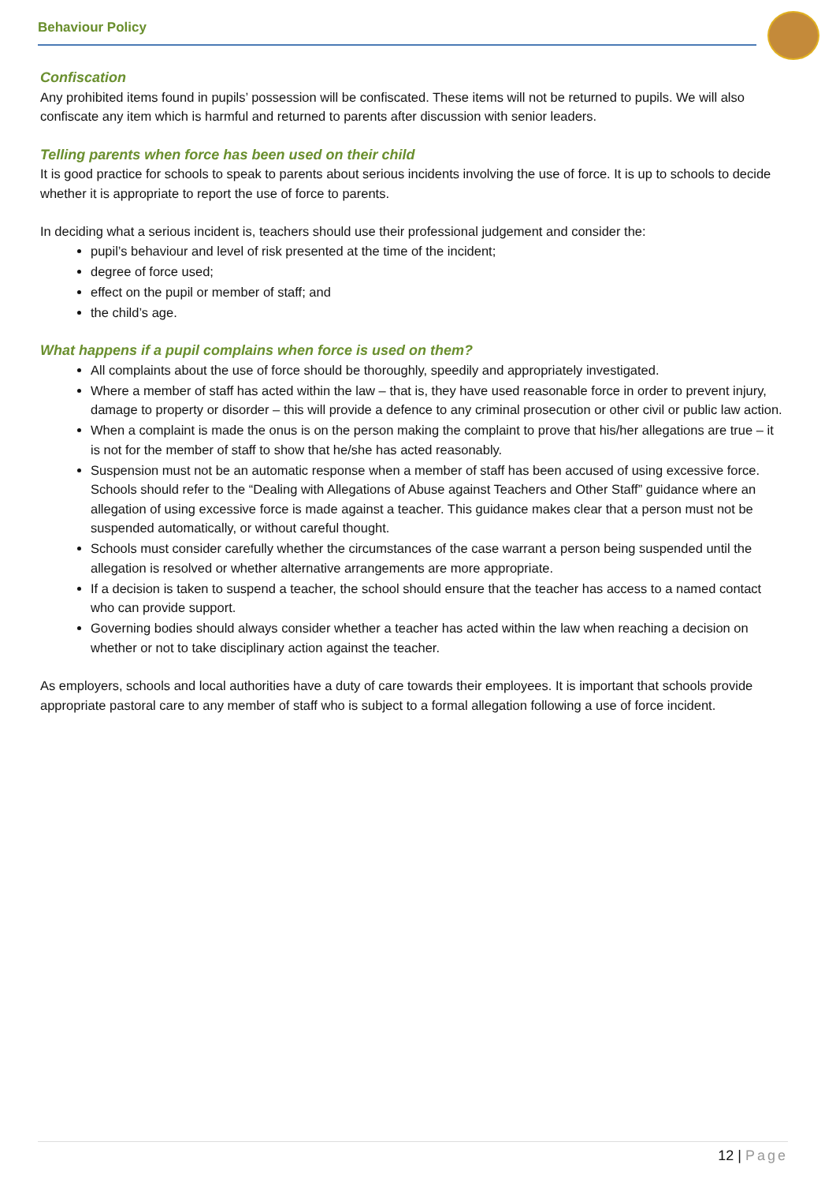Behaviour Policy
Confiscation
Any prohibited items found in pupils’ possession will be confiscated. These items will not be returned to pupils. We will also confiscate any item which is harmful and returned to parents after discussion with senior leaders.
Telling parents when force has been used on their child
It is good practice for schools to speak to parents about serious incidents involving the use of force. It is up to schools to decide whether it is appropriate to report the use of force to parents.
In deciding what a serious incident is, teachers should use their professional judgement and consider the:
pupil’s behaviour and level of risk presented at the time of the incident;
degree of force used;
effect on the pupil or member of staff; and
the child’s age.
What happens if a pupil complains when force is used on them?
All complaints about the use of force should be thoroughly, speedily and appropriately investigated.
Where a member of staff has acted within the law – that is, they have used reasonable force in order to prevent injury, damage to property or disorder – this will provide a defence to any criminal prosecution or other civil or public law action.
When a complaint is made the onus is on the person making the complaint to prove that his/her allegations are true – it is not for the member of staff to show that he/she has acted reasonably.
Suspension must not be an automatic response when a member of staff has been accused of using excessive force. Schools should refer to the “Dealing with Allegations of Abuse against Teachers and Other Staff” guidance where an allegation of using excessive force is made against a teacher. This guidance makes clear that a person must not be suspended automatically, or without careful thought.
Schools must consider carefully whether the circumstances of the case warrant a person being suspended until the allegation is resolved or whether alternative arrangements are more appropriate.
If a decision is taken to suspend a teacher, the school should ensure that the teacher has access to a named contact who can provide support.
Governing bodies should always consider whether a teacher has acted within the law when reaching a decision on whether or not to take disciplinary action against the teacher.
As employers, schools and local authorities have a duty of care towards their employees. It is important that schools provide appropriate pastoral care to any member of staff who is subject to a formal allegation following a use of force incident.
12 | Page